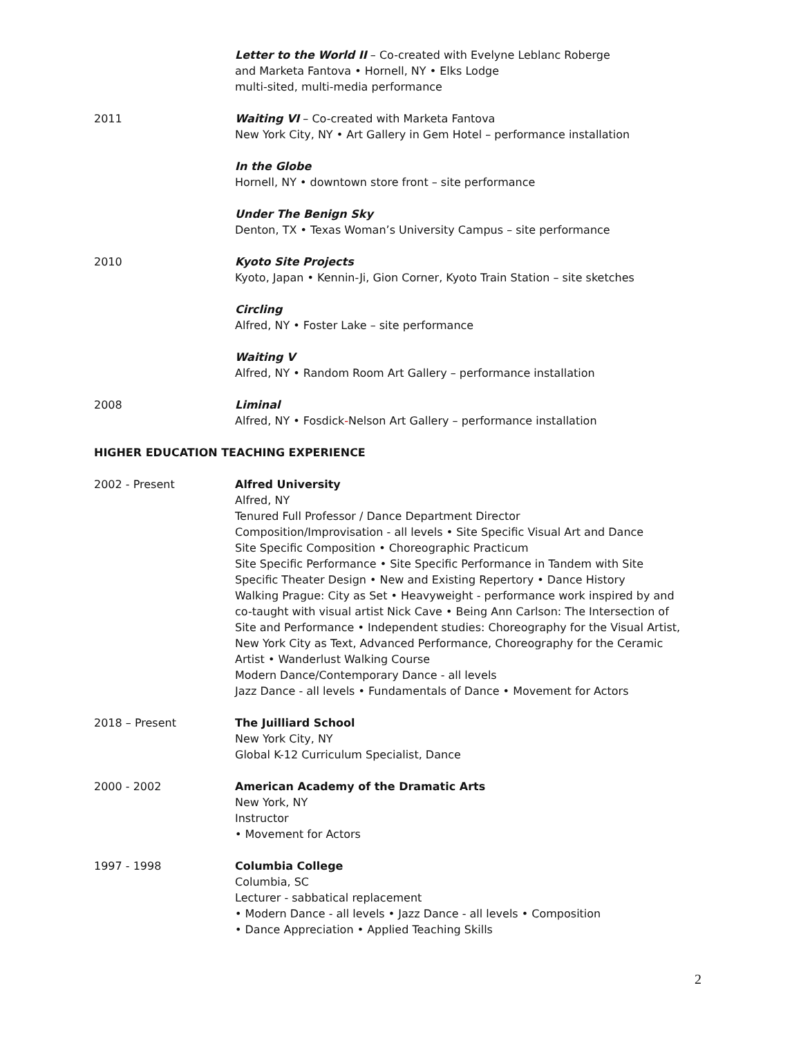Letter to the World II – Co-created with Evelyne Leblanc Roberge
and Marketa Fantova • Hornell, NY • Elks Lodge
multi-sited, multi-media performance
2011 Waiting VI – Co-created with Marketa Fantova
New York City, NY • Art Gallery in Gem Hotel – performance installation
In the Globe
Hornell, NY • downtown store front – site performance
Under The Benign Sky
Denton, TX • Texas Woman’s University Campus – site performance
2010 Kyoto Site Projects
Kyoto, Japan • Kennin-Ji, Gion Corner, Kyoto Train Station – site sketches
Circling
Alfred, NY • Foster Lake – site performance
Waiting V
Alfred, NY • Random Room Art Gallery – performance installation
2008 Liminal
Alfred, NY • Fosdick-Nelson Art Gallery – performance installation
HIGHER EDUCATION TEACHING EXPERIENCE
2002 - Present Alfred University
Alfred, NY
Tenured Full Professor / Dance Department Director
Composition/Improvisation - all levels • Site Specific Visual Art and Dance
Site Specific Composition • Choreographic Practicum
Site Specific Performance • Site Specific Performance in Tandem with Site Specific Theater Design • New and Existing Repertory • Dance History
Walking Prague: City as Set • Heavyweight - performance work inspired by and co-taught with visual artist Nick Cave • Being Ann Carlson: The Intersection of Site and Performance • Independent studies: Choreography for the Visual Artist, New York City as Text, Advanced Performance, Choreography for the Ceramic Artist • Wanderlust Walking Course
Modern Dance/Contemporary Dance - all levels
Jazz Dance - all levels • Fundamentals of Dance • Movement for Actors
2018 – Present The Juilliard School
New York City, NY
Global K-12 Curriculum Specialist, Dance
2000 - 2002 American Academy of the Dramatic Arts
New York, NY
Instructor
• Movement for Actors
1997 - 1998 Columbia College
Columbia, SC
Lecturer - sabbatical replacement
• Modern Dance - all levels • Jazz Dance - all levels • Composition
• Dance Appreciation • Applied Teaching Skills
2